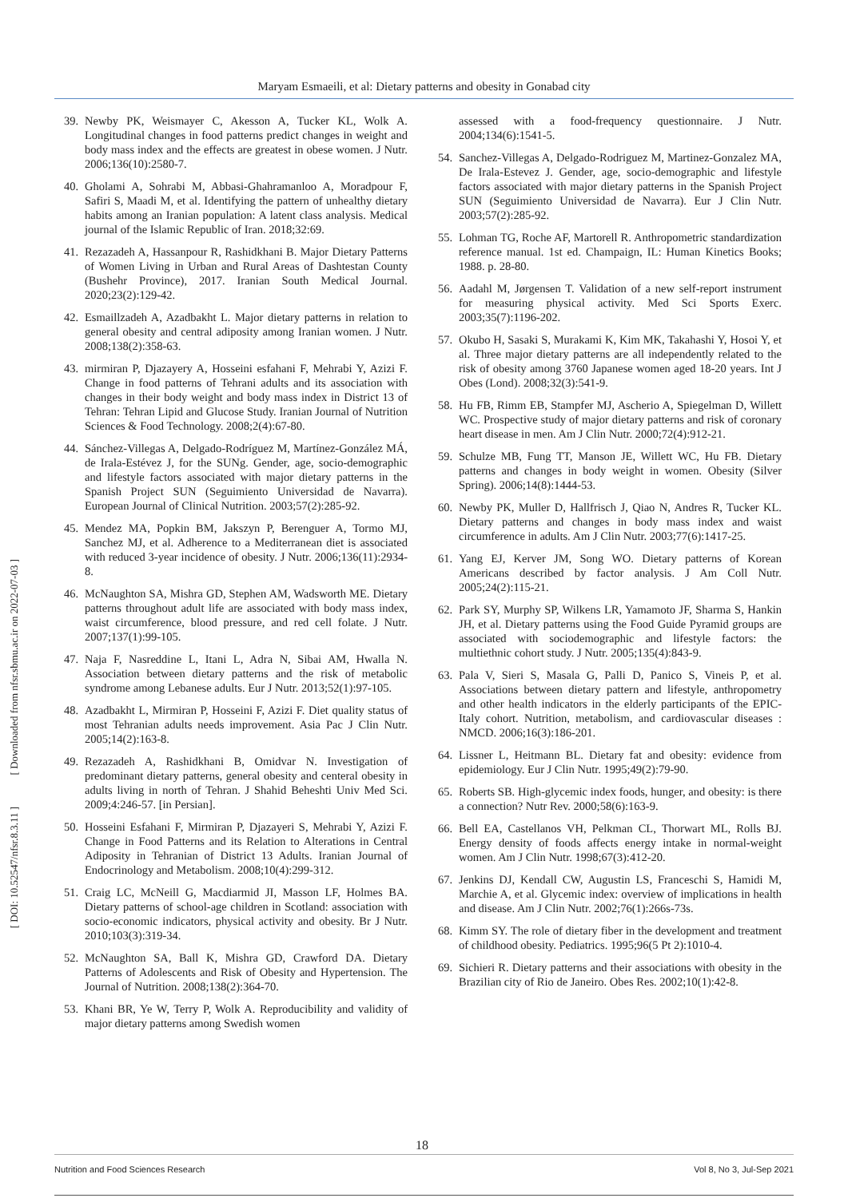Maryam Esmaeili, et al: Dietary patterns and obesity in Gonabad city
[ Downloaded from nfsr.sbmu.ac.ir on 2022-07-03 ]
[ DOI: 10.52547/nfsr.8.3.11 ]
39. Newby PK, Weismayer C, Akesson A, Tucker KL, Wolk A. Longitudinal changes in food patterns predict changes in weight and body mass index and the effects are greatest in obese women. J Nutr. 2006;136(10):2580-7.
40. Gholami A, Sohrabi M, Abbasi-Ghahramanloo A, Moradpour F, Safiri S, Maadi M, et al. Identifying the pattern of unhealthy dietary habits among an Iranian population: A latent class analysis. Medical journal of the Islamic Republic of Iran. 2018;32:69.
41. Rezazadeh A, Hassanpour R, Rashidkhani B. Major Dietary Patterns of Women Living in Urban and Rural Areas of Dashtestan County (Bushehr Province), 2017. Iranian South Medical Journal. 2020;23(2):129-42.
42. Esmaillzadeh A, Azadbakht L. Major dietary patterns in relation to general obesity and central adiposity among Iranian women. J Nutr. 2008;138(2):358-63.
43. mirmiran P, Djazayery A, Hosseini esfahani F, Mehrabi Y, Azizi F. Change in food patterns of Tehrani adults and its association with changes in their body weight and body mass index in District 13 of Tehran: Tehran Lipid and Glucose Study. Iranian Journal of Nutrition Sciences & Food Technology. 2008;2(4):67-80.
44. Sánchez-Villegas A, Delgado-Rodríguez M, Martínez-González MÁ, de Irala-Estévez J, for the SUNg. Gender, age, socio-demographic and lifestyle factors associated with major dietary patterns in the Spanish Project SUN (Seguimiento Universidad de Navarra). European Journal of Clinical Nutrition. 2003;57(2):285-92.
45. Mendez MA, Popkin BM, Jakszyn P, Berenguer A, Tormo MJ, Sanchez MJ, et al. Adherence to a Mediterranean diet is associated with reduced 3-year incidence of obesity. J Nutr. 2006;136(11):2934-8.
46. McNaughton SA, Mishra GD, Stephen AM, Wadsworth ME. Dietary patterns throughout adult life are associated with body mass index, waist circumference, blood pressure, and red cell folate. J Nutr. 2007;137(1):99-105.
47. Naja F, Nasreddine L, Itani L, Adra N, Sibai AM, Hwalla N. Association between dietary patterns and the risk of metabolic syndrome among Lebanese adults. Eur J Nutr. 2013;52(1):97-105.
48. Azadbakht L, Mirmiran P, Hosseini F, Azizi F. Diet quality status of most Tehranian adults needs improvement. Asia Pac J Clin Nutr. 2005;14(2):163-8.
49. Rezazadeh A, Rashidkhani B, Omidvar N. Investigation of predominant dietary patterns, general obesity and centeral obesity in adults living in north of Tehran. J Shahid Beheshti Univ Med Sci. 2009;4:246-57. [in Persian].
50. Hosseini Esfahani F, Mirmiran P, Djazayeri S, Mehrabi Y, Azizi F. Change in Food Patterns and its Relation to Alterations in Central Adiposity in Tehranian of District 13 Adults. Iranian Journal of Endocrinology and Metabolism. 2008;10(4):299-312.
51. Craig LC, McNeill G, Macdiarmid JI, Masson LF, Holmes BA. Dietary patterns of school-age children in Scotland: association with socio-economic indicators, physical activity and obesity. Br J Nutr. 2010;103(3):319-34.
52. McNaughton SA, Ball K, Mishra GD, Crawford DA. Dietary Patterns of Adolescents and Risk of Obesity and Hypertension. The Journal of Nutrition. 2008;138(2):364-70.
53. Khani BR, Ye W, Terry P, Wolk A. Reproducibility and validity of major dietary patterns among Swedish women
assessed with a food-frequency questionnaire. J Nutr. 2004;134(6):1541-5.
54. Sanchez-Villegas A, Delgado-Rodriguez M, Martinez-Gonzalez MA, De Irala-Estevez J. Gender, age, socio-demographic and lifestyle factors associated with major dietary patterns in the Spanish Project SUN (Seguimiento Universidad de Navarra). Eur J Clin Nutr. 2003;57(2):285-92.
55. Lohman TG, Roche AF, Martorell R. Anthropometric standardization reference manual. 1st ed. Champaign, IL: Human Kinetics Books; 1988. p. 28-80.
56. Aadahl M, Jørgensen T. Validation of a new self-report instrument for measuring physical activity. Med Sci Sports Exerc. 2003;35(7):1196-202.
57. Okubo H, Sasaki S, Murakami K, Kim MK, Takahashi Y, Hosoi Y, et al. Three major dietary patterns are all independently related to the risk of obesity among 3760 Japanese women aged 18-20 years. Int J Obes (Lond). 2008;32(3):541-9.
58. Hu FB, Rimm EB, Stampfer MJ, Ascherio A, Spiegelman D, Willett WC. Prospective study of major dietary patterns and risk of coronary heart disease in men. Am J Clin Nutr. 2000;72(4):912-21.
59. Schulze MB, Fung TT, Manson JE, Willett WC, Hu FB. Dietary patterns and changes in body weight in women. Obesity (Silver Spring). 2006;14(8):1444-53.
60. Newby PK, Muller D, Hallfrisch J, Qiao N, Andres R, Tucker KL. Dietary patterns and changes in body mass index and waist circumference in adults. Am J Clin Nutr. 2003;77(6):1417-25.
61. Yang EJ, Kerver JM, Song WO. Dietary patterns of Korean Americans described by factor analysis. J Am Coll Nutr. 2005;24(2):115-21.
62. Park SY, Murphy SP, Wilkens LR, Yamamoto JF, Sharma S, Hankin JH, et al. Dietary patterns using the Food Guide Pyramid groups are associated with sociodemographic and lifestyle factors: the multiethnic cohort study. J Nutr. 2005;135(4):843-9.
63. Pala V, Sieri S, Masala G, Palli D, Panico S, Vineis P, et al. Associations between dietary pattern and lifestyle, anthropometry and other health indicators in the elderly participants of the EPIC-Italy cohort. Nutrition, metabolism, and cardiovascular diseases : NMCD. 2006;16(3):186-201.
64. Lissner L, Heitmann BL. Dietary fat and obesity: evidence from epidemiology. Eur J Clin Nutr. 1995;49(2):79-90.
65. Roberts SB. High-glycemic index foods, hunger, and obesity: is there a connection? Nutr Rev. 2000;58(6):163-9.
66. Bell EA, Castellanos VH, Pelkman CL, Thorwart ML, Rolls BJ. Energy density of foods affects energy intake in normal-weight women. Am J Clin Nutr. 1998;67(3):412-20.
67. Jenkins DJ, Kendall CW, Augustin LS, Franceschi S, Hamidi M, Marchie A, et al. Glycemic index: overview of implications in health and disease. Am J Clin Nutr. 2002;76(1):266s-73s.
68. Kimm SY. The role of dietary fiber in the development and treatment of childhood obesity. Pediatrics. 1995;96(5 Pt 2):1010-4.
69. Sichieri R. Dietary patterns and their associations with obesity in the Brazilian city of Rio de Janeiro. Obes Res. 2002;10(1):42-8.
18
Nutrition and Food Sciences Research Vol 8, No 3, Jul-Sep 2021